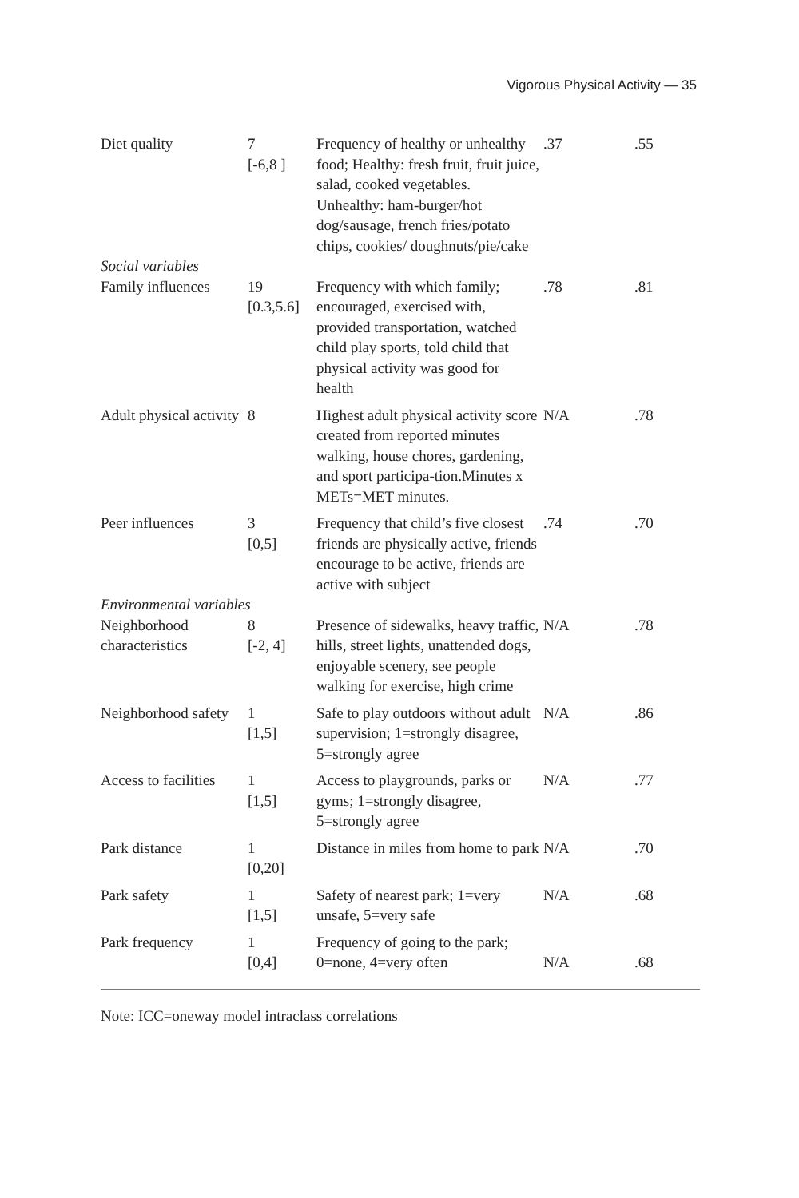Vigorous Physical Activity — 35
| Diet quality | 7 [-6,8 ] | Frequency of healthy or unhealthy food; Healthy: fresh fruit, fruit juice, salad, cooked vegetables. Unhealthy: ham-burger/hot dog/sausage, french fries/potato chips, cookies/ doughnuts/pie/cake | .37 | .55 |
| Social variables | | | | |
| Family influences | 19 [0.3,5.6] | Frequency with which family; encouraged, exercised with, provided transportation, watched child play sports, told child that physical activity was good for health | .78 | .81 |
| Adult physical activity | 8 | Highest adult physical activity score created from reported minutes walking, house chores, gardening, and sport participa-tion.Minutes x METs=MET minutes. | N/A | .78 |
| Peer influences | 3 [0,5] | Frequency that child’s five closest friends are physically active, friends encourage to be active, friends are active with subject | .74 | .70 |
| Environmental variables | | | | |
| Neighborhood characteristics | 8 [-2, 4] | Presence of sidewalks, heavy traffic, hills, street lights, unattended dogs, enjoyable scenery, see people walking for exercise, high crime | N/A | .78 |
| Neighborhood safety | 1 [1,5] | Safe to play outdoors without adult supervision; 1=strongly disagree, 5=strongly agree | N/A | .86 |
| Access to facilities | 1 [1,5] | Access to playgrounds, parks or gyms; 1=strongly disagree, 5=strongly agree | N/A | .77 |
| Park distance | 1 [0,20] | Distance in miles from home to park | N/A | .70 |
| Park safety | 1 [1,5] | Safety of nearest park; 1=very unsafe, 5=very safe | N/A | .68 |
| Park frequency | 1 [0,4] | Frequency of going to the park; 0=none, 4=very often | N/A | .68 |
Note: ICC=oneway model intraclass correlations